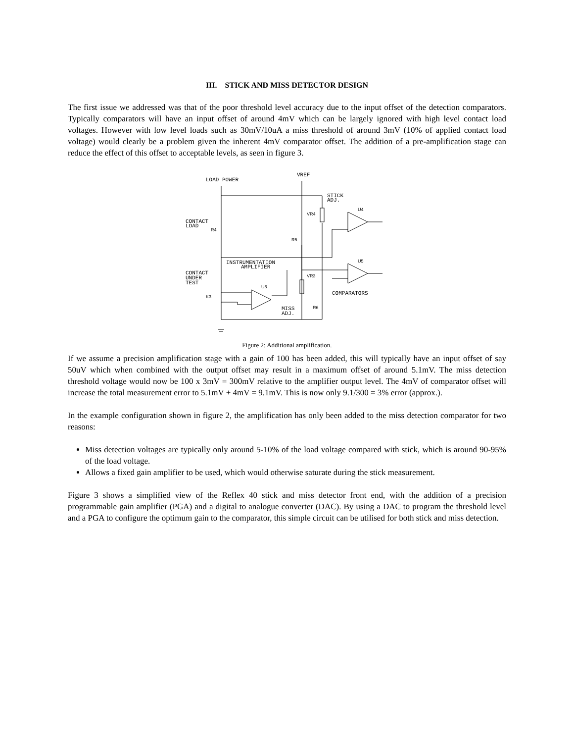III. STICK AND MISS DETECTOR DESIGN
The first issue we addressed was that of the poor threshold level accuracy due to the input offset of the detection comparators. Typically comparators will have an input offset of around 4mV which can be largely ignored with high level contact load voltages. However with low level loads such as 30mV/10uA a miss threshold of around 3mV (10% of applied contact load voltage) would clearly be a problem given the inherent 4mV comparator offset. The addition of a pre-amplification stage can reduce the effect of this offset to acceptable levels, as seen in figure 3.
LOAD POWER
VREF
STICK
ADJ.
CONTACT
LOAD
R4
VR4
U4
R5
INSTRUMENTATION
AMPLIFIER
U5
CONTACT
UNDER
TEST
VR3
U6
COMPARATORS
K3
R6
MISS
ADJ.
Figure 2: Additional amplification.
If we assume a precision amplification stage with a gain of 100 has been added, this will typically have an input offset of say 50uV which when combined with the output offset may result in a maximum offset of around 5.1mV. The miss detection threshold voltage would now be 100 x 3mV = 300mV relative to the amplifier output level. The 4mV of comparator offset will increase the total measurement error to 5.1mV + 4mV = 9.1mV. This is now only 9.1/300 = 3% error (approx.).
In the example configuration shown in figure 2, the amplification has only been added to the miss detection comparator for two reasons:
Miss detection voltages are typically only around 5-10% of the load voltage compared with stick, which is around 90-95% of the load voltage.
Allows a fixed gain amplifier to be used, which would otherwise saturate during the stick measurement.
Figure 3 shows a simplified view of the Reflex 40 stick and miss detector front end, with the addition of a precision programmable gain amplifier (PGA) and a digital to analogue converter (DAC). By using a DAC to program the threshold level and a PGA to configure the optimum gain to the comparator, this simple circuit can be utilised for both stick and miss detection.